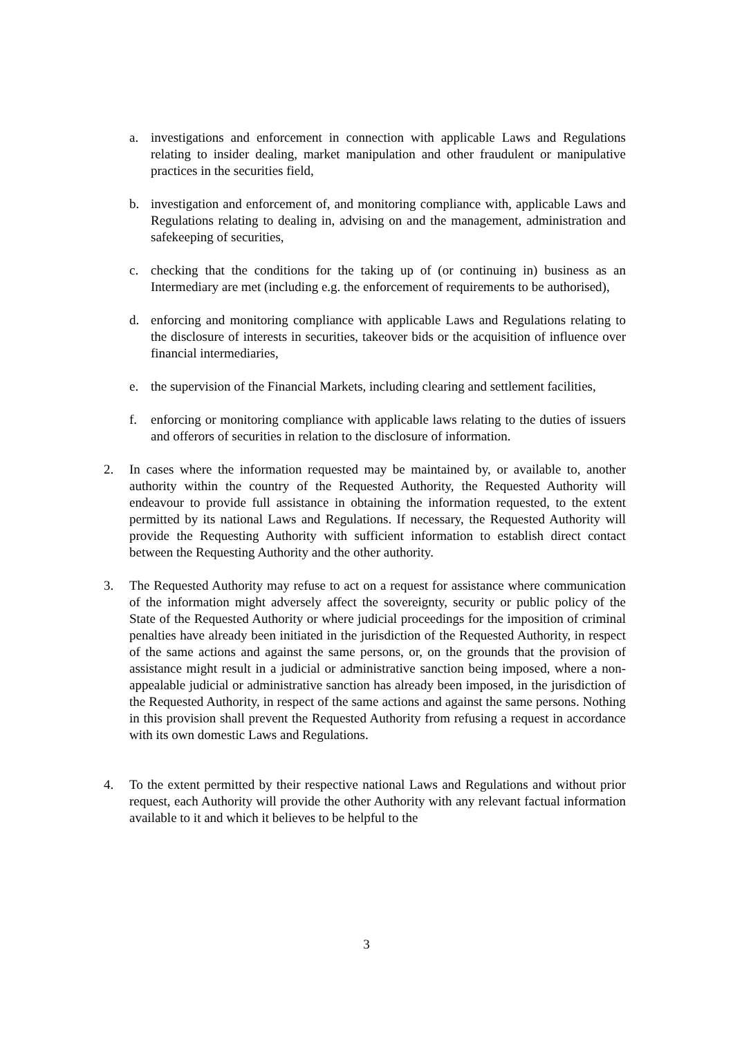a. investigations and enforcement in connection with applicable Laws and Regulations relating to insider dealing, market manipulation and other fraudulent or manipulative practices in the securities field,
b. investigation and enforcement of, and monitoring compliance with, applicable Laws and Regulations relating to dealing in, advising on and the management, administration and safekeeping of securities,
c. checking that the conditions for the taking up of (or continuing in) business as an Intermediary are met (including e.g. the enforcement of requirements to be authorised),
d. enforcing and monitoring compliance with applicable Laws and Regulations relating to the disclosure of interests in securities, takeover bids or the acquisition of influence over financial intermediaries,
e. the supervision of the Financial Markets, including clearing and settlement facilities,
f. enforcing or monitoring compliance with applicable laws relating to the duties of issuers and offerors of securities in relation to the disclosure of information.
2. In cases where the information requested may be maintained by, or available to, another authority within the country of the Requested Authority, the Requested Authority will endeavour to provide full assistance in obtaining the information requested, to the extent permitted by its national Laws and Regulations. If necessary, the Requested Authority will provide the Requesting Authority with sufficient information to establish direct contact between the Requesting Authority and the other authority.
3. The Requested Authority may refuse to act on a request for assistance where communication of the information might adversely affect the sovereignty, security or public policy of the State of the Requested Authority or where judicial proceedings for the imposition of criminal penalties have already been initiated in the jurisdiction of the Requested Authority, in respect of the same actions and against the same persons, or, on the grounds that the provision of assistance might result in a judicial or administrative sanction being imposed, where a non-appealable judicial or administrative sanction has already been imposed, in the jurisdiction of the Requested Authority, in respect of the same actions and against the same persons. Nothing in this provision shall prevent the Requested Authority from refusing a request in accordance with its own domestic Laws and Regulations.
4. To the extent permitted by their respective national Laws and Regulations and without prior request, each Authority will provide the other Authority with any relevant factual information available to it and which it believes to be helpful to the
3